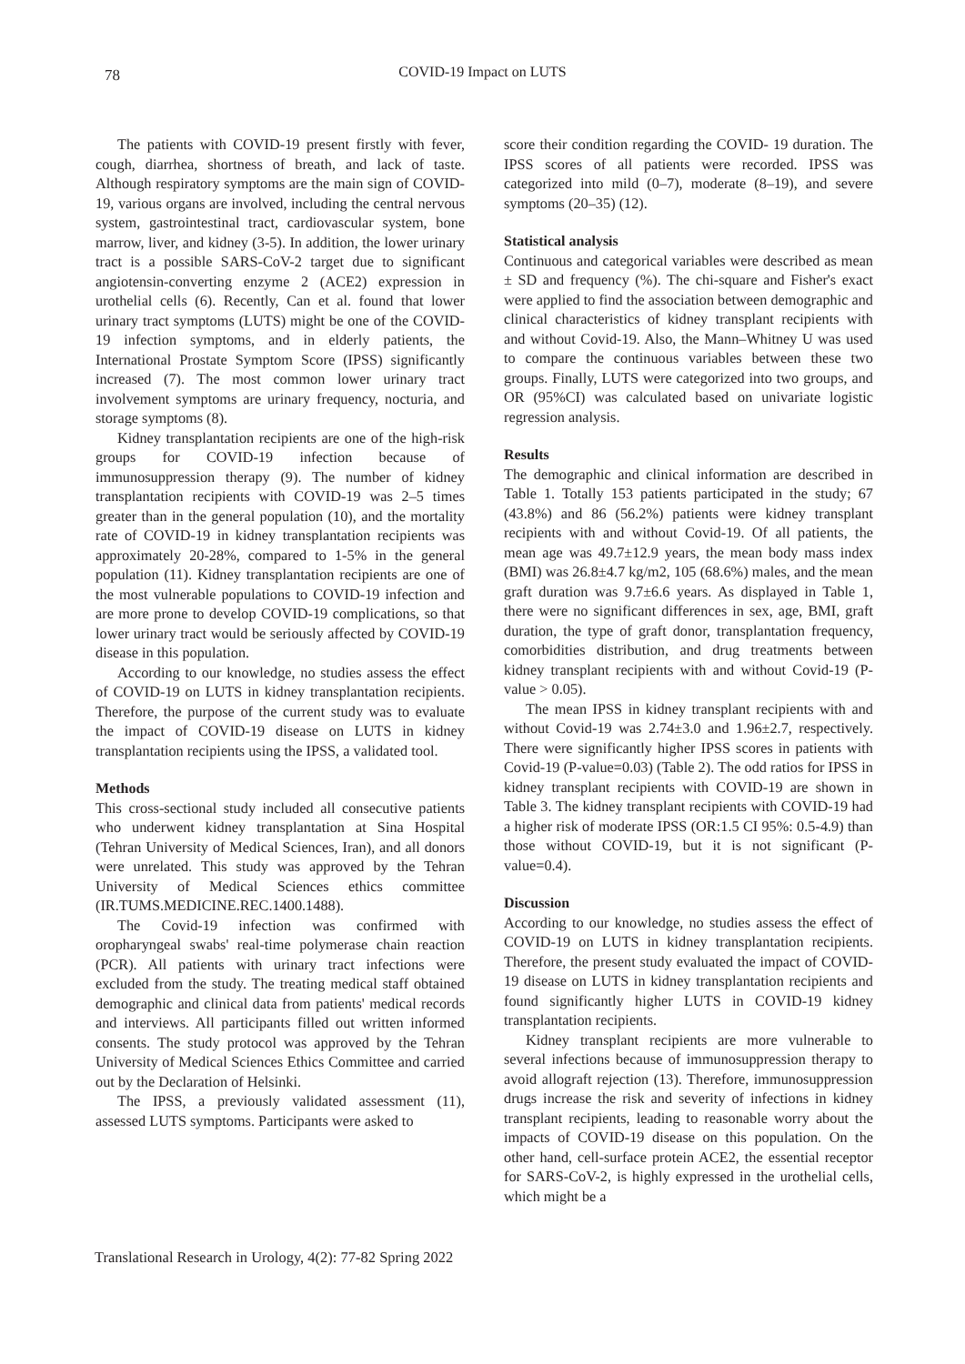78
COVID-19 Impact on LUTS
The patients with COVID-19 present firstly with fever, cough, diarrhea, shortness of breath, and lack of taste. Although respiratory symptoms are the main sign of COVID-19, various organs are involved, including the central nervous system, gastrointestinal tract, cardiovascular system, bone marrow, liver, and kidney (3-5). In addition, the lower urinary tract is a possible SARS-CoV-2 target due to significant angiotensin-converting enzyme 2 (ACE2) expression in urothelial cells (6). Recently, Can et al. found that lower urinary tract symptoms (LUTS) might be one of the COVID-19 infection symptoms, and in elderly patients, the International Prostate Symptom Score (IPSS) significantly increased (7). The most common lower urinary tract involvement symptoms are urinary frequency, nocturia, and storage symptoms (8).
Kidney transplantation recipients are one of the high-risk groups for COVID-19 infection because of immunosuppression therapy (9). The number of kidney transplantation recipients with COVID-19 was 2–5 times greater than in the general population (10), and the mortality rate of COVID-19 in kidney transplantation recipients was approximately 20-28%, compared to 1-5% in the general population (11). Kidney transplantation recipients are one of the most vulnerable populations to COVID-19 infection and are more prone to develop COVID-19 complications, so that lower urinary tract would be seriously affected by COVID-19 disease in this population.
According to our knowledge, no studies assess the effect of COVID-19 on LUTS in kidney transplantation recipients. Therefore, the purpose of the current study was to evaluate the impact of COVID-19 disease on LUTS in kidney transplantation recipients using the IPSS, a validated tool.
Methods
This cross-sectional study included all consecutive patients who underwent kidney transplantation at Sina Hospital (Tehran University of Medical Sciences, Iran), and all donors were unrelated. This study was approved by the Tehran University of Medical Sciences ethics committee (IR.TUMS.MEDICINE.REC.1400.1488).
The Covid-19 infection was confirmed with oropharyngeal swabs' real-time polymerase chain reaction (PCR). All patients with urinary tract infections were excluded from the study. The treating medical staff obtained demographic and clinical data from patients' medical records and interviews. All participants filled out written informed consents. The study protocol was approved by the Tehran University of Medical Sciences Ethics Committee and carried out by the Declaration of Helsinki.
The IPSS, a previously validated assessment (11), assessed LUTS symptoms. Participants were asked to
score their condition regarding the COVID- 19 duration. The IPSS scores of all patients were recorded. IPSS was categorized into mild (0–7), moderate (8–19), and severe symptoms (20–35) (12).
Statistical analysis
Continuous and categorical variables were described as mean ± SD and frequency (%). The chi-square and Fisher's exact were applied to find the association between demographic and clinical characteristics of kidney transplant recipients with and without Covid-19. Also, the Mann–Whitney U was used to compare the continuous variables between these two groups. Finally, LUTS were categorized into two groups, and OR (95%CI) was calculated based on univariate logistic regression analysis.
Results
The demographic and clinical information are described in Table 1. Totally 153 patients participated in the study; 67 (43.8%) and 86 (56.2%) patients were kidney transplant recipients with and without Covid-19. Of all patients, the mean age was 49.7±12.9 years, the mean body mass index (BMI) was 26.8±4.7 kg/m2, 105 (68.6%) males, and the mean graft duration was 9.7±6.6 years. As displayed in Table 1, there were no significant differences in sex, age, BMI, graft duration, the type of graft donor, transplantation frequency, comorbidities distribution, and drug treatments between kidney transplant recipients with and without Covid-19 (P-value > 0.05).
The mean IPSS in kidney transplant recipients with and without Covid-19 was 2.74±3.0 and 1.96±2.7, respectively. There were significantly higher IPSS scores in patients with Covid-19 (P-value=0.03) (Table 2). The odd ratios for IPSS in kidney transplant recipients with COVID-19 are shown in Table 3. The kidney transplant recipients with COVID-19 had a higher risk of moderate IPSS (OR:1.5 CI 95%: 0.5-4.9) than those without COVID-19, but it is not significant (P-value=0.4).
Discussion
According to our knowledge, no studies assess the effect of COVID-19 on LUTS in kidney transplantation recipients. Therefore, the present study evaluated the impact of COVID-19 disease on LUTS in kidney transplantation recipients and found significantly higher LUTS in COVID-19 kidney transplantation recipients.
Kidney transplant recipients are more vulnerable to several infections because of immunosuppression therapy to avoid allograft rejection (13). Therefore, immunosuppression drugs increase the risk and severity of infections in kidney transplant recipients, leading to reasonable worry about the impacts of COVID-19 disease on this population. On the other hand, cell-surface protein ACE2, the essential receptor for SARS-CoV-2, is highly expressed in the urothelial cells, which might be a
Translational Research in Urology, 4(2): 77-82 Spring 2022